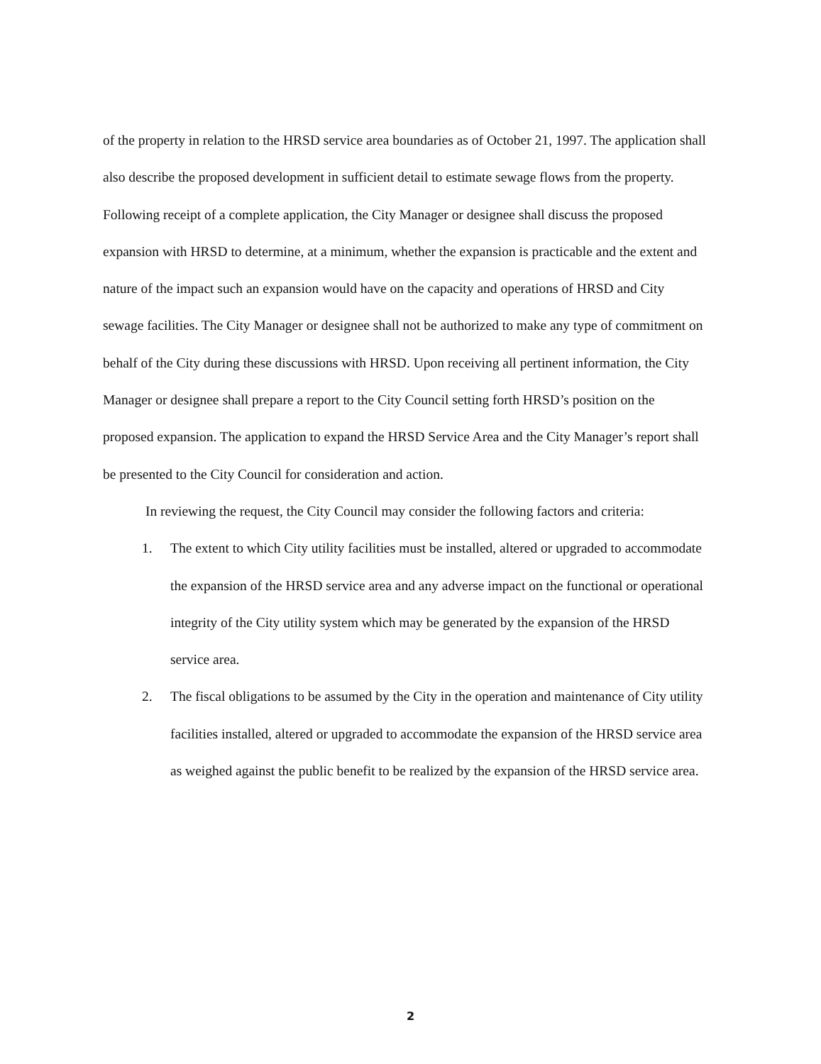of the property in relation to the HRSD service area boundaries as of October 21, 1997. The application shall also describe the proposed development in sufficient detail to estimate sewage flows from the property. Following receipt of a complete application, the City Manager or designee shall discuss the proposed expansion with HRSD to determine, at a minimum, whether the expansion is practicable and the extent and nature of the impact such an expansion would have on the capacity and operations of HRSD and City sewage facilities. The City Manager or designee shall not be authorized to make any type of commitment on behalf of the City during these discussions with HRSD. Upon receiving all pertinent information, the City Manager or designee shall prepare a report to the City Council setting forth HRSD’s position on the proposed expansion. The application to expand the HRSD Service Area and the City Manager’s report shall be presented to the City Council for consideration and action.
In reviewing the request, the City Council may consider the following factors and criteria:
1. The extent to which City utility facilities must be installed, altered or upgraded to accommodate the expansion of the HRSD service area and any adverse impact on the functional or operational integrity of the City utility system which may be generated by the expansion of the HRSD service area.
2. The fiscal obligations to be assumed by the City in the operation and maintenance of City utility facilities installed, altered or upgraded to accommodate the expansion of the HRSD service area as weighed against the public benefit to be realized by the expansion of the HRSD service area.
2